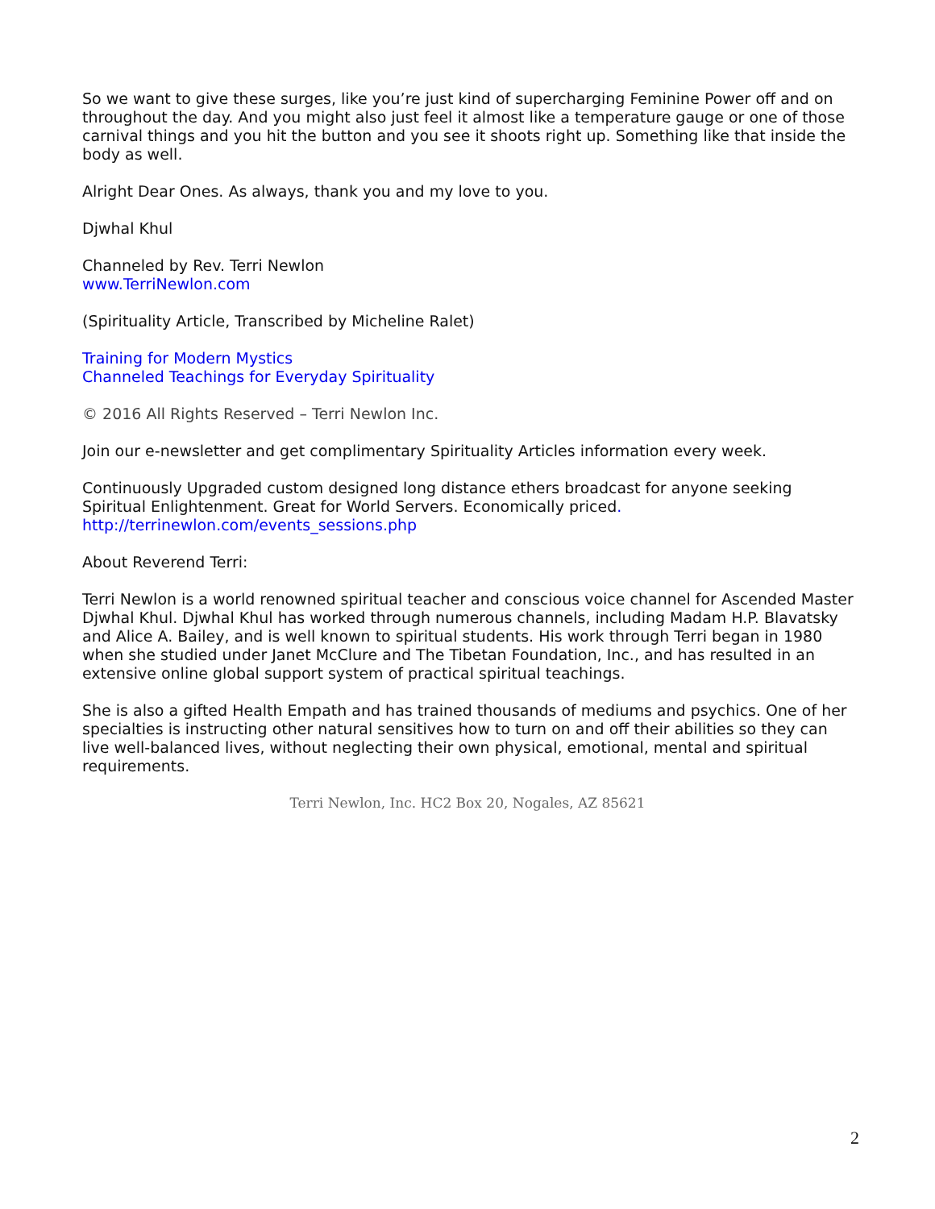So we want to give these surges, like you’re just kind of supercharging Feminine Power off and on throughout the day. And you might also just feel it almost like a temperature gauge or one of those carnival things and you hit the button and you see it shoots right up. Something like that inside the body as well.
Alright Dear Ones. As always, thank you and my love to you.
Djwhal Khul
Channeled by Rev. Terri Newlon
www.TerriNewlon.com
(Spirituality Article, Transcribed by Micheline Ralet)
Training for Modern Mystics
Channeled Teachings for Everyday Spirituality
© 2016 All Rights Reserved – Terri Newlon Inc.
Join our e-newsletter and get complimentary Spirituality Articles information every week.
Continuously Upgraded custom designed long distance ethers broadcast for anyone seeking Spiritual Enlightenment. Great for World Servers. Economically priced.
http://terrinewlon.com/events_sessions.php
About Reverend Terri:
Terri Newlon is a world renowned spiritual teacher and conscious voice channel for Ascended Master Djwhal Khul. Djwhal Khul has worked through numerous channels, including Madam H.P. Blavatsky and Alice A. Bailey, and is well known to spiritual students. His work through Terri began in 1980 when she studied under Janet McClure and The Tibetan Foundation, Inc., and has resulted in an extensive online global support system of practical spiritual teachings.
She is also a gifted Health Empath and has trained thousands of mediums and psychics. One of her specialties is instructing other natural sensitives how to turn on and off their abilities so they can live well-balanced lives, without neglecting their own physical, emotional, mental and spiritual requirements.
Terri Newlon, Inc. HC2 Box 20, Nogales, AZ 85621
2